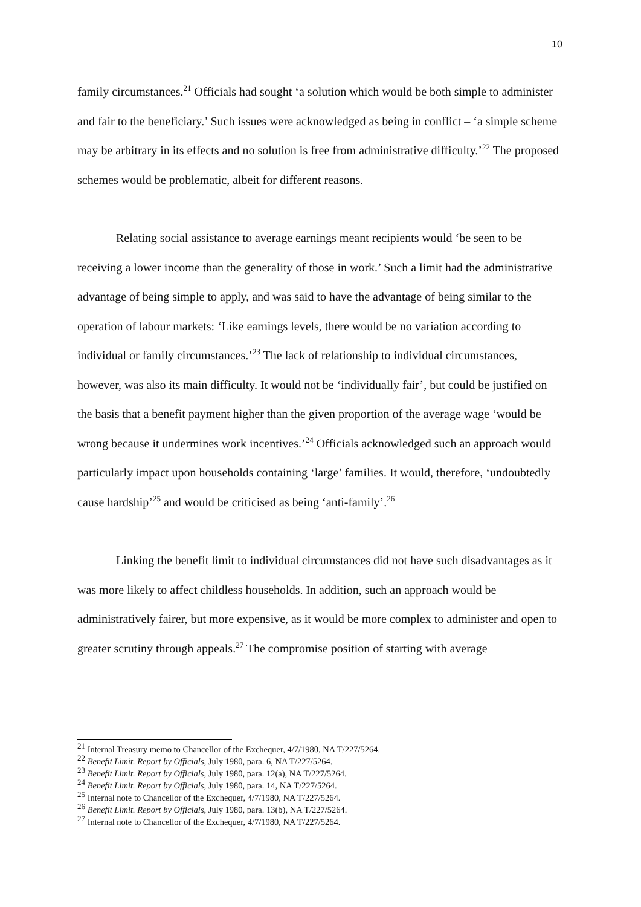10
family circumstances.<sup>21</sup> Officials had sought ‘a solution which would be both simple to administer and fair to the beneficiary.’ Such issues were acknowledged as being in conflict – ‘a simple scheme may be arbitrary in its effects and no solution is free from administrative difficulty.’<sup>22</sup> The proposed schemes would be problematic, albeit for different reasons.
Relating social assistance to average earnings meant recipients would ‘be seen to be receiving a lower income than the generality of those in work.’ Such a limit had the administrative advantage of being simple to apply, and was said to have the advantage of being similar to the operation of labour markets: ‘Like earnings levels, there would be no variation according to individual or family circumstances.’<sup>23</sup> The lack of relationship to individual circumstances, however, was also its main difficulty. It would not be ‘individually fair’, but could be justified on the basis that a benefit payment higher than the given proportion of the average wage ‘would be wrong because it undermines work incentives.’<sup>24</sup> Officials acknowledged such an approach would particularly impact upon households containing ‘large’ families. It would, therefore, ‘undoubtedly cause hardship’<sup>25</sup> and would be criticised as being ‘anti-family’.<sup>26</sup>
Linking the benefit limit to individual circumstances did not have such disadvantages as it was more likely to affect childless households. In addition, such an approach would be administratively fairer, but more expensive, as it would be more complex to administer and open to greater scrutiny through appeals.<sup>27</sup> The compromise position of starting with average
<sup>21</sup> Internal Treasury memo to Chancellor of the Exchequer, 4/7/1980, NA T/227/5264.
<sup>22</sup> Benefit Limit. Report by Officials, July 1980, para. 6, NA T/227/5264.
<sup>23</sup> Benefit Limit. Report by Officials, July 1980, para. 12(a), NA T/227/5264.
<sup>24</sup> Benefit Limit. Report by Officials, July 1980, para. 14, NA T/227/5264.
<sup>25</sup> Internal note to Chancellor of the Exchequer, 4/7/1980, NA T/227/5264.
<sup>26</sup> Benefit Limit. Report by Officials, July 1980, para. 13(b), NA T/227/5264.
<sup>27</sup> Internal note to Chancellor of the Exchequer, 4/7/1980, NA T/227/5264.